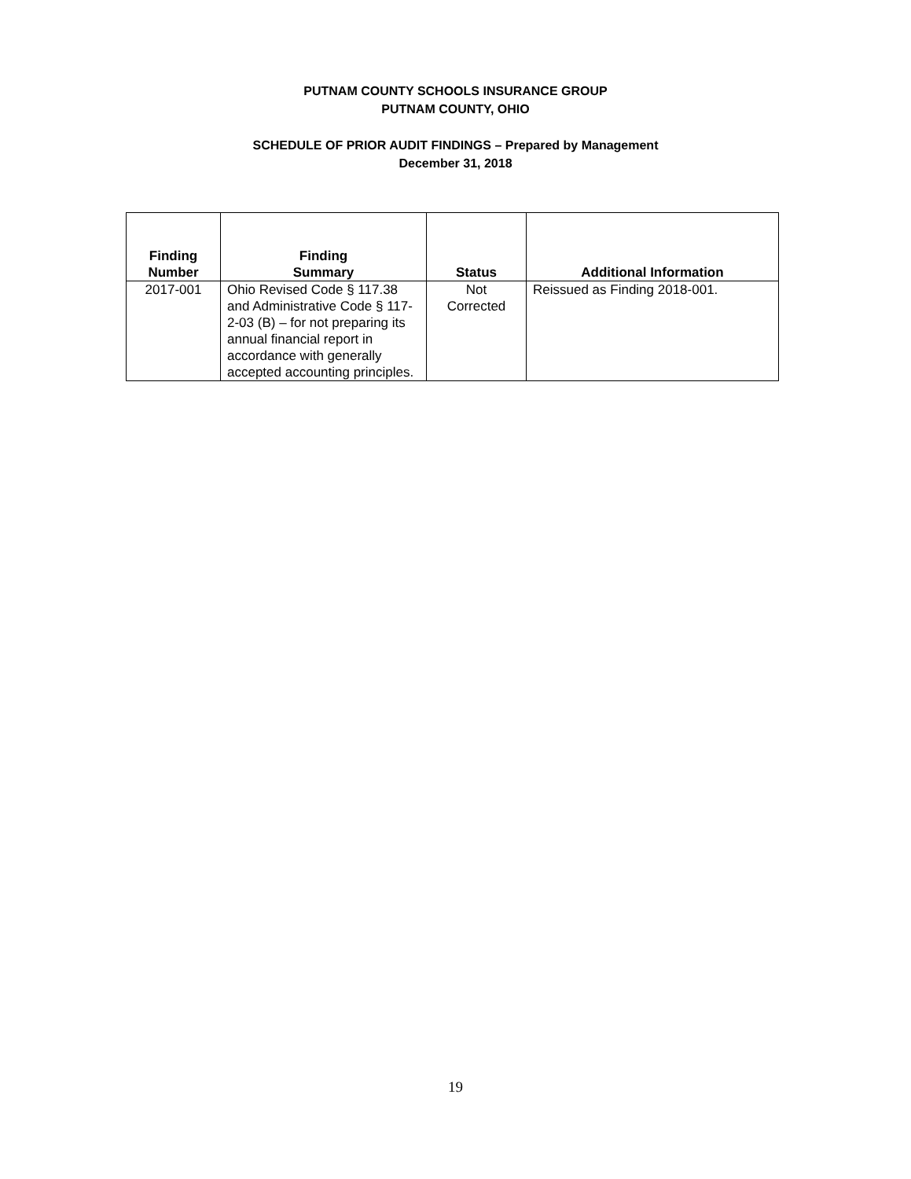PUTNAM COUNTY SCHOOLS INSURANCE GROUP
PUTNAM COUNTY, OHIO
SCHEDULE OF PRIOR AUDIT FINDINGS – Prepared by Management
December 31, 2018
| Finding Number | Finding Summary | Status | Additional Information |
| --- | --- | --- | --- |
| 2017-001 | Ohio Revised Code § 117.38 and Administrative Code § 117-2-03 (B) – for not preparing its annual financial report in accordance with generally accepted accounting principles. | Not Corrected | Reissued as Finding 2018-001. |
19